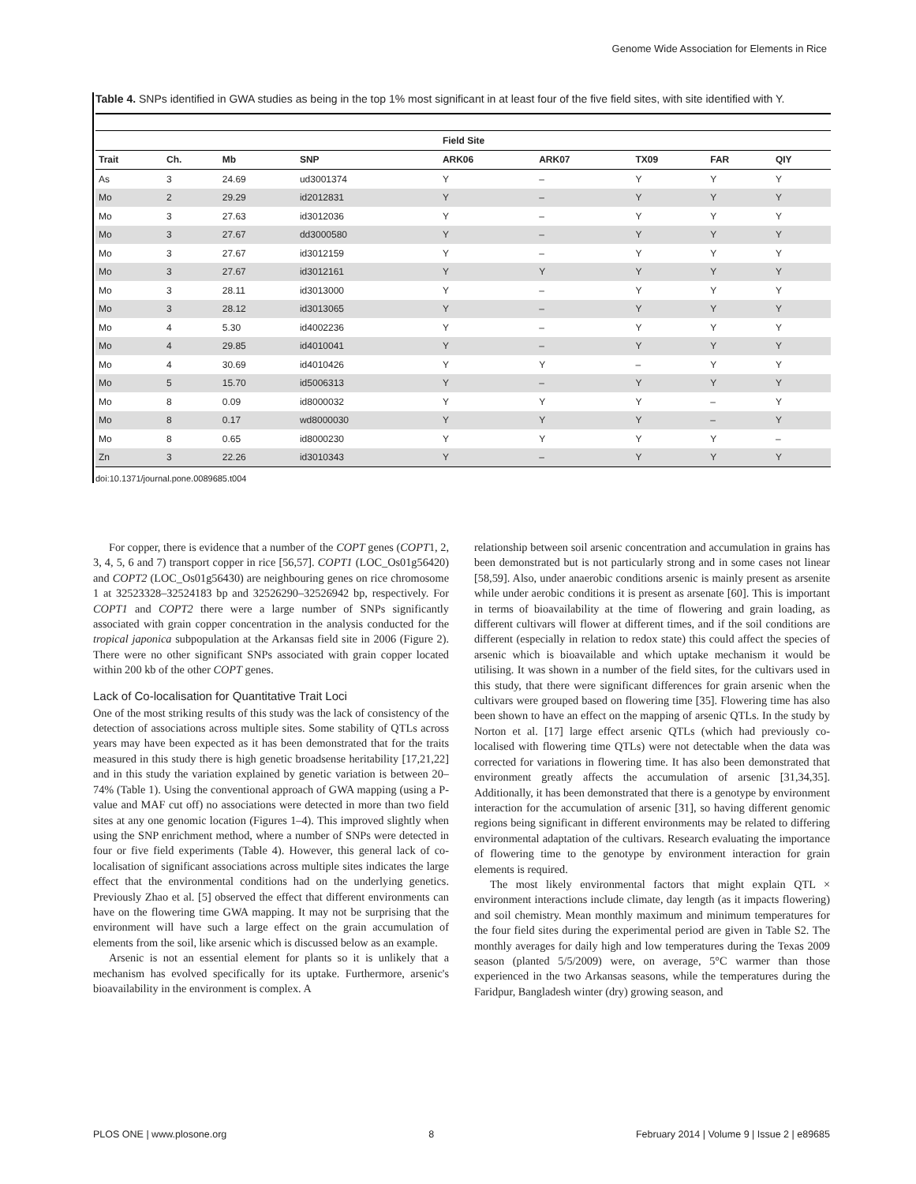Genome Wide Association for Elements in Rice
Table 4. SNPs identified in GWA studies as being in the top 1% most significant in at least four of the five field sites, with site identified with Y.
| | | | | Field Site | | | | |
| --- | --- | --- | --- | --- | --- | --- | --- | --- |
| Trait | Ch. | Mb | SNP | ARK06 | ARK07 | TX09 | FAR | QIY |
| As | 3 | 24.69 | ud3001374 | Y | – | Y | Y | Y |
| Mo | 2 | 29.29 | id2012831 | Y | – | Y | Y | Y |
| Mo | 3 | 27.63 | id3012036 | Y | – | Y | Y | Y |
| Mo | 3 | 27.67 | dd3000580 | Y | – | Y | Y | Y |
| Mo | 3 | 27.67 | id3012159 | Y | – | Y | Y | Y |
| Mo | 3 | 27.67 | id3012161 | Y | Y | Y | Y | Y |
| Mo | 3 | 28.11 | id3013000 | Y | – | Y | Y | Y |
| Mo | 3 | 28.12 | id3013065 | Y | – | Y | Y | Y |
| Mo | 4 | 5.30 | id4002236 | Y | – | Y | Y | Y |
| Mo | 4 | 29.85 | id4010041 | Y | – | Y | Y | Y |
| Mo | 4 | 30.69 | id4010426 | Y | Y | – | Y | Y |
| Mo | 5 | 15.70 | id5006313 | Y | – | Y | Y | Y |
| Mo | 8 | 0.09 | id8000032 | Y | Y | Y | – | Y |
| Mo | 8 | 0.17 | wd8000030 | Y | Y | Y | – | Y |
| Mo | 8 | 0.65 | id8000230 | Y | Y | Y | Y | – |
| Zn | 3 | 22.26 | id3010343 | Y | – | Y | Y | Y |
doi:10.1371/journal.pone.0089685.t004
For copper, there is evidence that a number of the COPT genes (COPT1, 2, 3, 4, 5, 6 and 7) transport copper in rice [56,57]. COPT1 (LOC_Os01g56420) and COPT2 (LOC_Os01g56430) are neighbouring genes on rice chromosome 1 at 32523328–32524183 bp and 32526290–32526942 bp, respectively. For COPT1 and COPT2 there were a large number of SNPs significantly associated with grain copper concentration in the analysis conducted for the tropical japonica subpopulation at the Arkansas field site in 2006 (Figure 2). There were no other significant SNPs associated with grain copper located within 200 kb of the other COPT genes.
Lack of Co-localisation for Quantitative Trait Loci
One of the most striking results of this study was the lack of consistency of the detection of associations across multiple sites. Some stability of QTLs across years may have been expected as it has been demonstrated that for the traits measured in this study there is high genetic broadsense heritability [17,21,22] and in this study the variation explained by genetic variation is between 20–74% (Table 1). Using the conventional approach of GWA mapping (using a P-value and MAF cut off) no associations were detected in more than two field sites at any one genomic location (Figures 1–4). This improved slightly when using the SNP enrichment method, where a number of SNPs were detected in four or five field experiments (Table 4). However, this general lack of co-localisation of significant associations across multiple sites indicates the large effect that the environmental conditions had on the underlying genetics. Previously Zhao et al. [5] observed the effect that different environments can have on the flowering time GWA mapping. It may not be surprising that the environment will have such a large effect on the grain accumulation of elements from the soil, like arsenic which is discussed below as an example.
Arsenic is not an essential element for plants so it is unlikely that a mechanism has evolved specifically for its uptake. Furthermore, arsenic's bioavailability in the environment is complex. A
relationship between soil arsenic concentration and accumulation in grains has been demonstrated but is not particularly strong and in some cases not linear [58,59]. Also, under anaerobic conditions arsenic is mainly present as arsenite while under aerobic conditions it is present as arsenate [60]. This is important in terms of bioavailability at the time of flowering and grain loading, as different cultivars will flower at different times, and if the soil conditions are different (especially in relation to redox state) this could affect the species of arsenic which is bioavailable and which uptake mechanism it would be utilising. It was shown in a number of the field sites, for the cultivars used in this study, that there were significant differences for grain arsenic when the cultivars were grouped based on flowering time [35]. Flowering time has also been shown to have an effect on the mapping of arsenic QTLs. In the study by Norton et al. [17] large effect arsenic QTLs (which had previously co-localised with flowering time QTLs) were not detectable when the data was corrected for variations in flowering time. It has also been demonstrated that environment greatly affects the accumulation of arsenic [31,34,35]. Additionally, it has been demonstrated that there is a genotype by environment interaction for the accumulation of arsenic [31], so having different genomic regions being significant in different environments may be related to differing environmental adaptation of the cultivars. Research evaluating the importance of flowering time to the genotype by environment interaction for grain elements is required.
The most likely environmental factors that might explain QTL × environment interactions include climate, day length (as it impacts flowering) and soil chemistry. Mean monthly maximum and minimum temperatures for the four field sites during the experimental period are given in Table S2. The monthly averages for daily high and low temperatures during the Texas 2009 season (planted 5/5/2009) were, on average, 5°C warmer than those experienced in the two Arkansas seasons, while the temperatures during the Faridpur, Bangladesh winter (dry) growing season, and
PLOS ONE | www.plosone.org 8 February 2014 | Volume 9 | Issue 2 | e89685